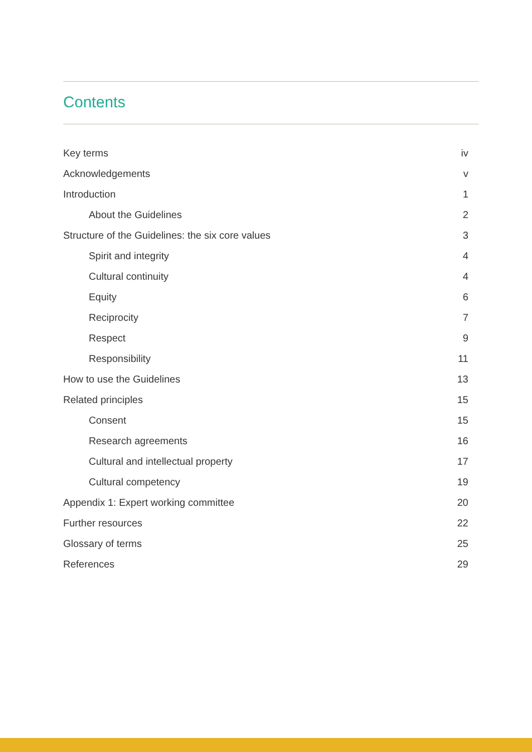Contents
Key terms iv
Acknowledgements v
Introduction 1
About the Guidelines 2
Structure of the Guidelines: the six core values 3
Spirit and integrity 4
Cultural continuity 4
Equity 6
Reciprocity 7
Respect 9
Responsibility 11
How to use the Guidelines 13
Related principles 15
Consent 15
Research agreements 16
Cultural and intellectual property 17
Cultural competency 19
Appendix 1: Expert working committee 20
Further resources 22
Glossary of terms 25
References 29